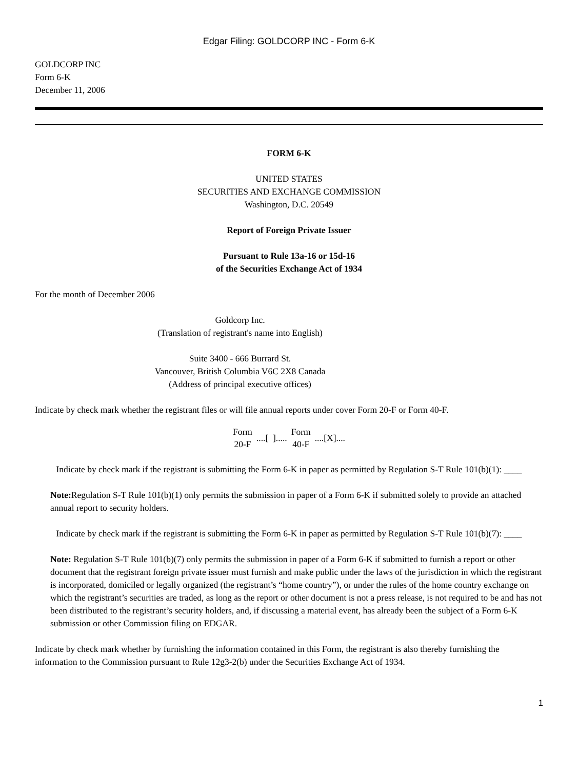Edgar Filing: GOLDCORP INC - Form 6-K
GOLDCORP INC
Form 6-K
December 11, 2006
FORM 6-K
UNITED STATES
SECURITIES AND EXCHANGE COMMISSION
Washington, D.C. 20549
Report of Foreign Private Issuer
Pursuant to Rule 13a-16 or 15d-16
of the Securities Exchange Act of 1934
For the month of December 2006
Goldcorp Inc.
(Translation of registrant's name into English)
Suite 3400 - 666 Burrard St.
Vancouver, British Columbia V6C 2X8 Canada
(Address of principal executive offices)
Indicate by check mark whether the registrant files or will file annual reports under cover Form 20-F or Form 40-F.
| Form 20-F | ....[ ]..... | Form 40-F | ....[X].... |
Indicate by check mark if the registrant is submitting the Form 6-K in paper as permitted by Regulation S-T Rule 101(b)(1): ____
Note: Regulation S-T Rule 101(b)(1) only permits the submission in paper of a Form 6-K if submitted solely to provide an attached annual report to security holders.
Indicate by check mark if the registrant is submitting the Form 6-K in paper as permitted by Regulation S-T Rule 101(b)(7): ____
Note: Regulation S-T Rule 101(b)(7) only permits the submission in paper of a Form 6-K if submitted to furnish a report or other document that the registrant foreign private issuer must furnish and make public under the laws of the jurisdiction in which the registrant is incorporated, domiciled or legally organized (the registrant’s “home country”), or under the rules of the home country exchange on which the registrant’s securities are traded, as long as the report or other document is not a press release, is not required to be and has not been distributed to the registrant’s security holders, and, if discussing a material event, has already been the subject of a Form 6-K submission or other Commission filing on EDGAR.
Indicate by check mark whether by furnishing the information contained in this Form, the registrant is also thereby furnishing the information to the Commission pursuant to Rule 12g3-2(b) under the Securities Exchange Act of 1934.
1